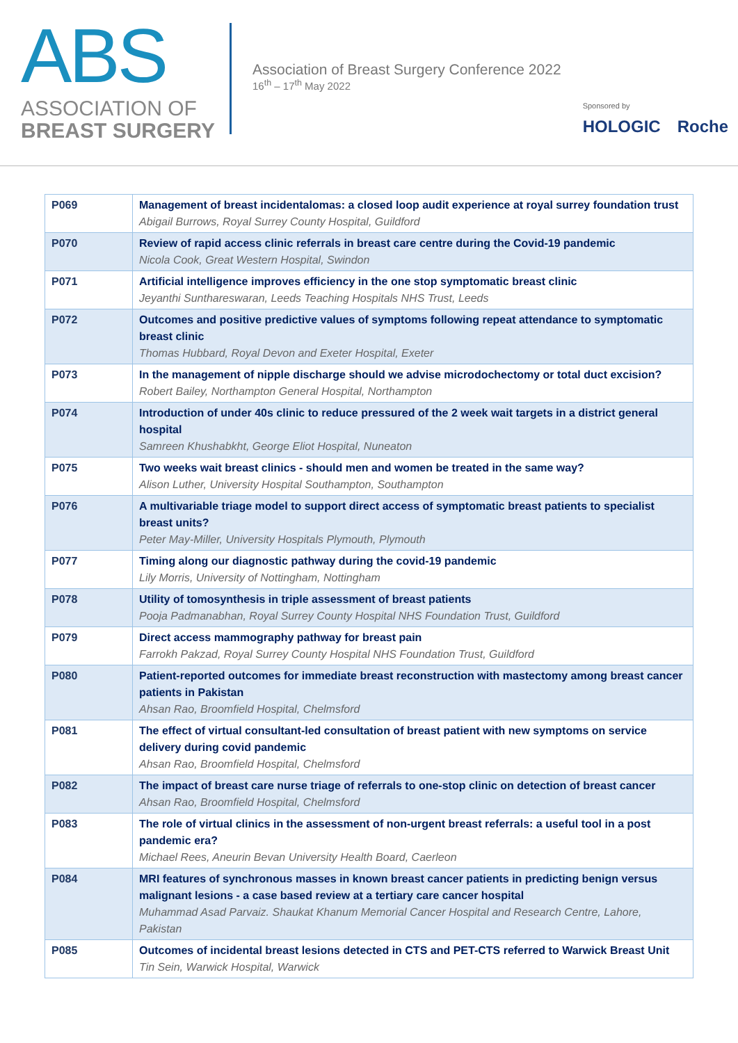ABS
ASSOCIATION OF
BREAST SURGERY
Association of Breast Surgery Conference 2022
16<sup>th</sup> – 17<sup>th</sup> May 2022
Sponsored by
HOLOGIC Roche
| P069 | Management of breast incidentalomas: a closed loop audit experience at royal surrey foundation trust Abigail Burrows, Royal Surrey County Hospital, Guildford |
| P070 | Review of rapid access clinic referrals in breast care centre during the Covid-19 pandemic Nicola Cook, Great Western Hospital, Swindon |
| P071 | Artificial intelligence improves efficiency in the one stop symptomatic breast clinic Jeyanthi Sunthareswaran, Leeds Teaching Hospitals NHS Trust, Leeds |
| P072 | Outcomes and positive predictive values of symptoms following repeat attendance to symptomatic breast clinic Thomas Hubbard, Royal Devon and Exeter Hospital, Exeter |
| P073 | In the management of nipple discharge should we advise microdochectomy or total duct excision? Robert Bailey, Northampton General Hospital, Northampton |
| P074 | Introduction of under 40s clinic to reduce pressured of the 2 week wait targets in a district general hospital Samreen Khushabkht, George Eliot Hospital, Nuneaton |
| P075 | Two weeks wait breast clinics - should men and women be treated in the same way? Alison Luther, University Hospital Southampton, Southampton |
| P076 | A multivariable triage model to support direct access of symptomatic breast patients to specialist breast units? Peter May-Miller, University Hospitals Plymouth, Plymouth |
| P077 | Timing along our diagnostic pathway during the covid-19 pandemic Lily Morris, University of Nottingham, Nottingham |
| P078 | Utility of tomosynthesis in triple assessment of breast patients Pooja Padmanabhan, Royal Surrey County Hospital NHS Foundation Trust, Guildford |
| P079 | Direct access mammography pathway for breast pain Farrokh Pakzad, Royal Surrey County Hospital NHS Foundation Trust, Guildford |
| P080 | Patient-reported outcomes for immediate breast reconstruction with mastectomy among breast cancer patients in Pakistan Ahsan Rao, Broomfield Hospital, Chelmsford |
| P081 | The effect of virtual consultant-led consultation of breast patient with new symptoms on service delivery during covid pandemic Ahsan Rao, Broomfield Hospital, Chelmsford |
| P082 | The impact of breast care nurse triage of referrals to one-stop clinic on detection of breast cancer Ahsan Rao, Broomfield Hospital, Chelmsford |
| P083 | The role of virtual clinics in the assessment of non-urgent breast referrals: a useful tool in a post pandemic era? Michael Rees, Aneurin Bevan University Health Board, Caerleon |
| P084 | MRI features of synchronous masses in known breast cancer patients in predicting benign versus malignant lesions - a case based review at a tertiary care cancer hospital Muhammad Asad Parvaiz. Shaukat Khanum Memorial Cancer Hospital and Research Centre, Lahore, Pakistan |
| P085 | Outcomes of incidental breast lesions detected in CTS and PET-CTS referred to Warwick Breast Unit Tin Sein, Warwick Hospital, Warwick |